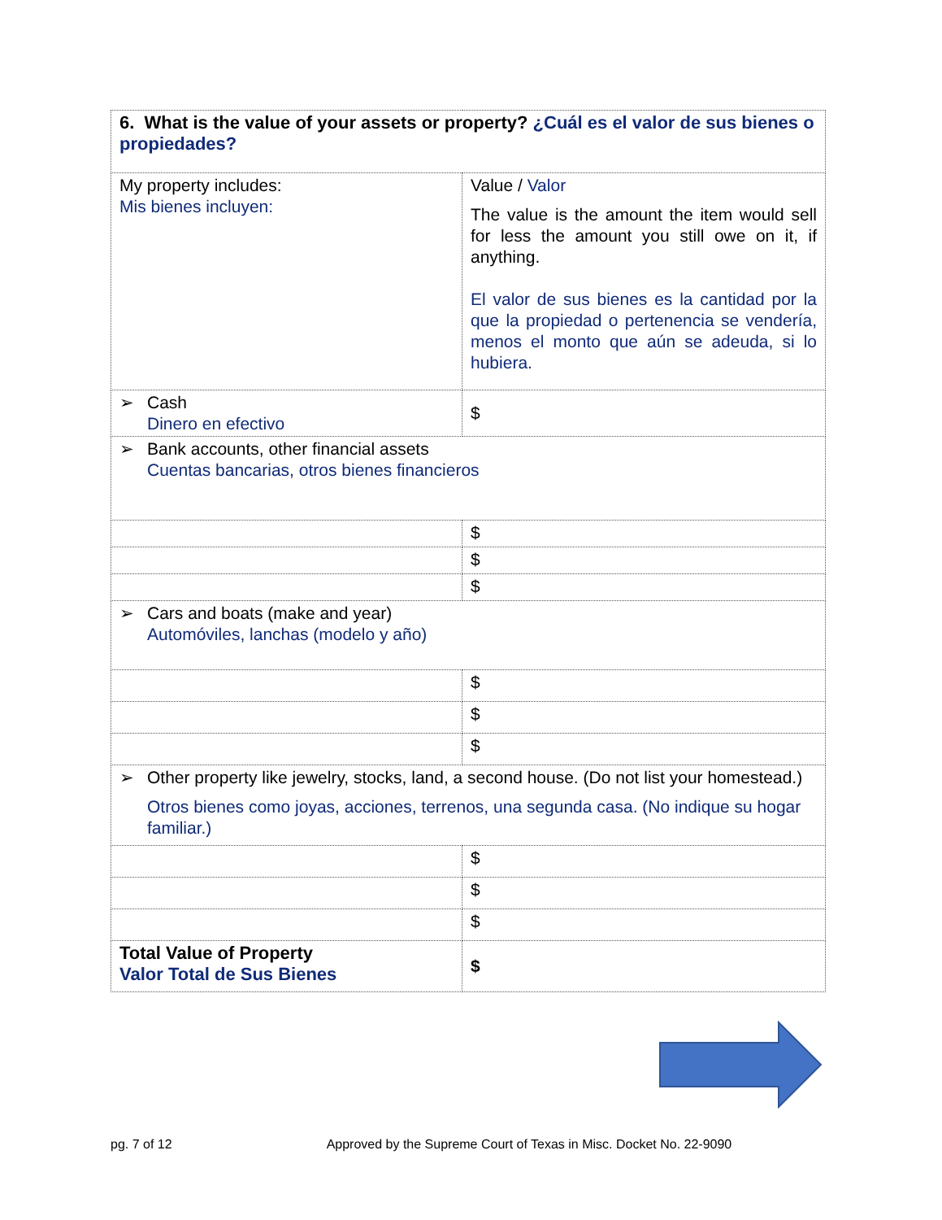| 6. What is the value of your assets or property? ¿Cuál es el valor de sus bienes o propiedades? | |
| My property includes: Mis bienes incluyen: | Value / Valor The value is the amount the item would sell for less the amount you still owe on it, if anything. El valor de sus bienes es la cantidad por la que la propiedad o pertenencia se vendería, menos el monto que aún se adeuda, si lo hubiera. |
| ➢ Cash Dinero en efectivo | $ |
| ➢ Bank accounts, other financial assets Cuentas bancarias, otros bienes financieros | |
| | $ |
| | $ |
| | $ |
| ➢ Cars and boats (make and year) Automóviles, lanchas (modelo y año) | |
| | $ |
| | $ |
| | $ |
| ➢ Other property like jewelry, stocks, land, a second house. (Do not list your homestead.) Otros bienes como joyas, acciones, terrenos, una segunda casa. (No indique su hogar familiar.) | |
| | $ |
| | $ |
| | $ |
| Total Value of Property Valor Total de Sus Bienes | $ |
pg. 7 of 12 Approved by the Supreme Court of Texas in Misc. Docket No. 22-9090